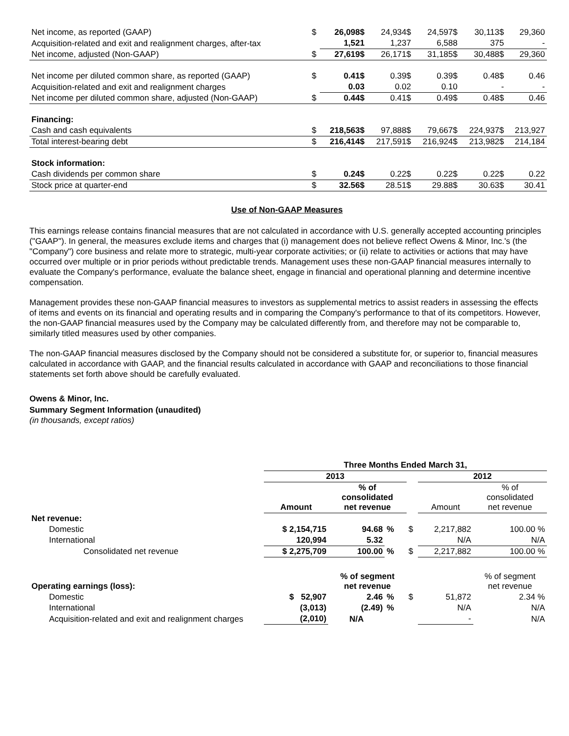| Net income, as reported (GAAP) | $ | 26,098$ | 24,934$ | 24,597$ | 30,113$ | 29,360 |
| Acquisition-related and exit and realignment charges, after-tax | | 1,521 | 1,237 | 6,588 | 375 | - |
| Net income, adjusted (Non-GAAP) | $ | 27,619$ | 26,171$ | 31,185$ | 30,488$ | 29,360 |
| Net income per diluted common share, as reported (GAAP) | $ | 0.41$ | 0.39$ | 0.39$ | 0.48$ | 0.46 |
| Acquisition-related and exit and realignment charges | | 0.03 | 0.02 | 0.10 | - | - |
| Net income per diluted common share, adjusted (Non-GAAP) | $ | 0.44$ | 0.41$ | 0.49$ | 0.48$ | 0.46 |
| Financing: | | | | | | |
| Cash and cash equivalents | $ | 218,563$ | 97,888$ | 79,667$ | 224,937$ | 213,927 |
| Total interest-bearing debt | $ | 216,414$ | 217,591$ | 216,924$ | 213,982$ | 214,184 |
| Stock information: | | | | | | |
| Cash dividends per common share | $ | 0.24$ | 0.22$ | 0.22$ | 0.22$ | 0.22 |
| Stock price at quarter-end | $ | 32.56$ | 28.51$ | 29.88$ | 30.63$ | 30.41 |
Use of Non-GAAP Measures
This earnings release contains financial measures that are not calculated in accordance with U.S. generally accepted accounting principles ("GAAP"). In general, the measures exclude items and charges that (i) management does not believe reflect Owens & Minor, Inc.'s (the "Company") core business and relate more to strategic, multi-year corporate activities; or (ii) relate to activities or actions that may have occurred over multiple or in prior periods without predictable trends. Management uses these non-GAAP financial measures internally to evaluate the Company's performance, evaluate the balance sheet, engage in financial and operational planning and determine incentive compensation.
Management provides these non-GAAP financial measures to investors as supplemental metrics to assist readers in assessing the effects of items and events on its financial and operating results and in comparing the Company's performance to that of its competitors. However, the non-GAAP financial measures used by the Company may be calculated differently from, and therefore may not be comparable to, similarly titled measures used by other companies.
The non-GAAP financial measures disclosed by the Company should not be considered a substitute for, or superior to, financial measures calculated in accordance with GAAP, and the financial results calculated in accordance with GAAP and reconciliations to those financial statements set forth above should be carefully evaluated.
Owens & Minor, Inc.
Summary Segment Information (unaudited)
(in thousands, except ratios)
| | Three Months Ended March 31, | | | | | |
| | 2013 | | | | 2012 | |
| | Amount | % of consolidated net revenue | | | Amount | % of consolidated net revenue |
| Net revenue: | | | | | | |
| Domestic | $ 2,154,715 | 94.68 | % | $ | 2,217,882 | 100.00 % |
| International | 120,994 | 5.32 | | | N/A | N/A |
| Consolidated net revenue | $ 2,275,709 | 100.00 | % | $ | 2,217,882 | 100.00 % |
| Operating earnings (loss): | | % of segment net revenue | | | | % of segment net revenue |
| Domestic | $ 52,907 | 2.46 | % | $ | 51,872 | 2.34 % |
| International | (3,013) | (2.49) | % | | N/A | N/A |
| Acquisition-related and exit and realignment charges | (2,010) | N/A | | | - | N/A |